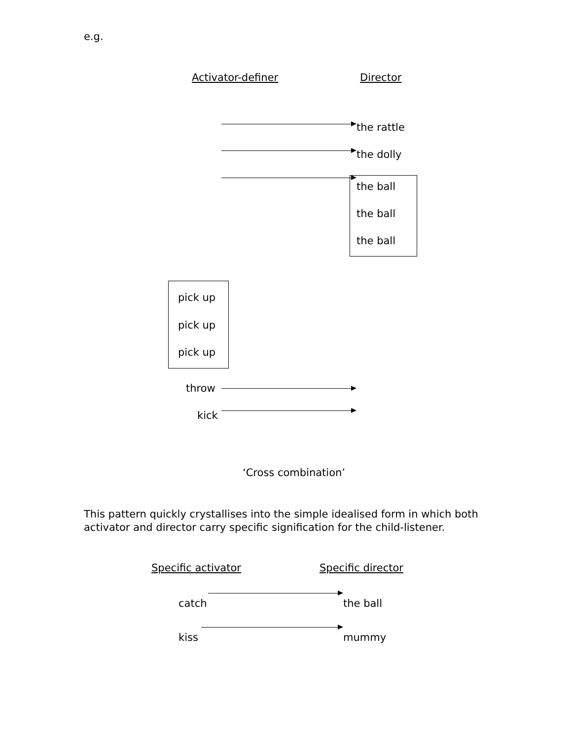e.g.
Activator-definer Director
the rattle
the dolly
the ball
the ball
the ball
pick up
pick up
pick up
throw
kick
‘Cross combination’
This pattern quickly crystallises into the simple idealised form in which both activator and director carry specific signification for the child-listener.
Specific activator Specific director
catch the ball
kiss mummy